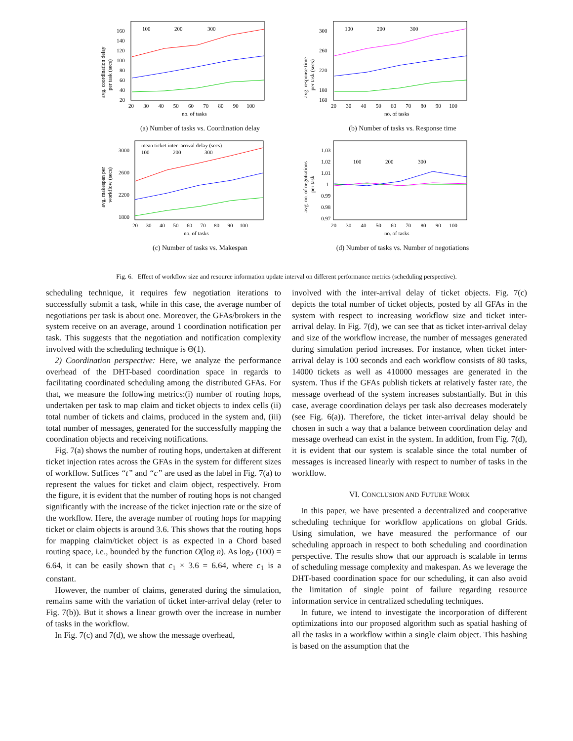avg. coordination delay
per task (secs)
160
140
120
100
80
60
40
20
20 30 40 50 60 70 80 90 100
no. of tasks
100
200
300
(a) Number of tasks vs. Coordination delay
avg. response time
per task (secs)
300
260
220
180
160
20 30 40 50 60 70 80 90 100
no. of tasks
100
200
300
(b) Number of tasks vs. Response time
avg. makespan per
workflow (secs)
mean ticket inter–arrival delay (secs)
3000
2600
2200
1800
20 30 40 50 60 70 80 90 100
no. of tasks
100
200
300
(c) Number of tasks vs. Makespan
avg. no. of negotiations
per task
1.03
1.02
1.01
1
0.99
0.98
0.97
20 30 40 50 60 70 80 90 100
no. of tasks
100
200
300
(d) Number of tasks vs. Number of negotiations
Fig. 6. Effect of workflow size and resource information update interval on different performance metrics (scheduling perspective).
scheduling technique, it requires few negotiation iterations to successfully submit a task, while in this case, the average number of negotiations per task is about one. Moreover, the GFAs/brokers in the system receive on an average, around 1 coordination notification per task. This suggests that the negotiation and notification complexity involved with the scheduling technique is Θ(1).
2) Coordination perspective: Here, we analyze the performance overhead of the DHT-based coordination space in regards to facilitating coordinated scheduling among the distributed GFAs. For that, we measure the following metrics:(i) number of routing hops, undertaken per task to map claim and ticket objects to index cells (ii) total number of tickets and claims, produced in the system and, (iii) total number of messages, generated for the successfully mapping the coordination objects and receiving notifications.
Fig. 7(a) shows the number of routing hops, undertaken at different ticket injection rates across the GFAs in the system for different sizes of workflow. Suffices “t” and “c” are used as the label in Fig. 7(a) to represent the values for ticket and claim object, respectively. From the figure, it is evident that the number of routing hops is not changed significantly with the increase of the ticket injection rate or the size of the workflow. Here, the average number of routing hops for mapping ticket or claim objects is around 3.6. This shows that the routing hops for mapping claim/ticket object is as expected in a Chord based routing space, i.e., bounded by the function O(log n). As log<sub>2</sub> (100) = 6.64, it can be easily shown that c<sub>1</sub> × 3.6 = 6.64, where c<sub>1</sub> is a constant.
However, the number of claims, generated during the simulation, remains same with the variation of ticket inter-arrival delay (refer to Fig. 7(b)). But it shows a linear growth over the increase in number of tasks in the workflow.
In Fig. 7(c) and 7(d), we show the message overhead,
involved with the inter-arrival delay of ticket objects. Fig. 7(c) depicts the total number of ticket objects, posted by all GFAs in the system with respect to increasing workflow size and ticket inter-arrival delay. In Fig. 7(d), we can see that as ticket inter-arrival delay and size of the workflow increase, the number of messages generated during simulation period increases. For instance, when ticket inter-arrival delay is 100 seconds and each workflow consists of 80 tasks, 14000 tickets as well as 410000 messages are generated in the system. Thus if the GFAs publish tickets at relatively faster rate, the message overhead of the system increases substantially. But in this case, average coordination delays per task also decreases moderately (see Fig. 6(a)). Therefore, the ticket inter-arrival delay should be chosen in such a way that a balance between coordination delay and message overhead can exist in the system. In addition, from Fig. 7(d), it is evident that our system is scalable since the total number of messages is increased linearly with respect to number of tasks in the workflow.
VI. CONCLUSION AND FUTURE WORK
In this paper, we have presented a decentralized and cooperative scheduling technique for workflow applications on global Grids. Using simulation, we have measured the performance of our scheduling approach in respect to both scheduling and coordination perspective. The results show that our approach is scalable in terms of scheduling message complexity and makespan. As we leverage the DHT-based coordination space for our scheduling, it can also avoid the limitation of single point of failure regarding resource information service in centralized scheduling techniques.
In future, we intend to investigate the incorporation of different optimizations into our proposed algorithm such as spatial hashing of all the tasks in a workflow within a single claim object. This hashing is based on the assumption that the